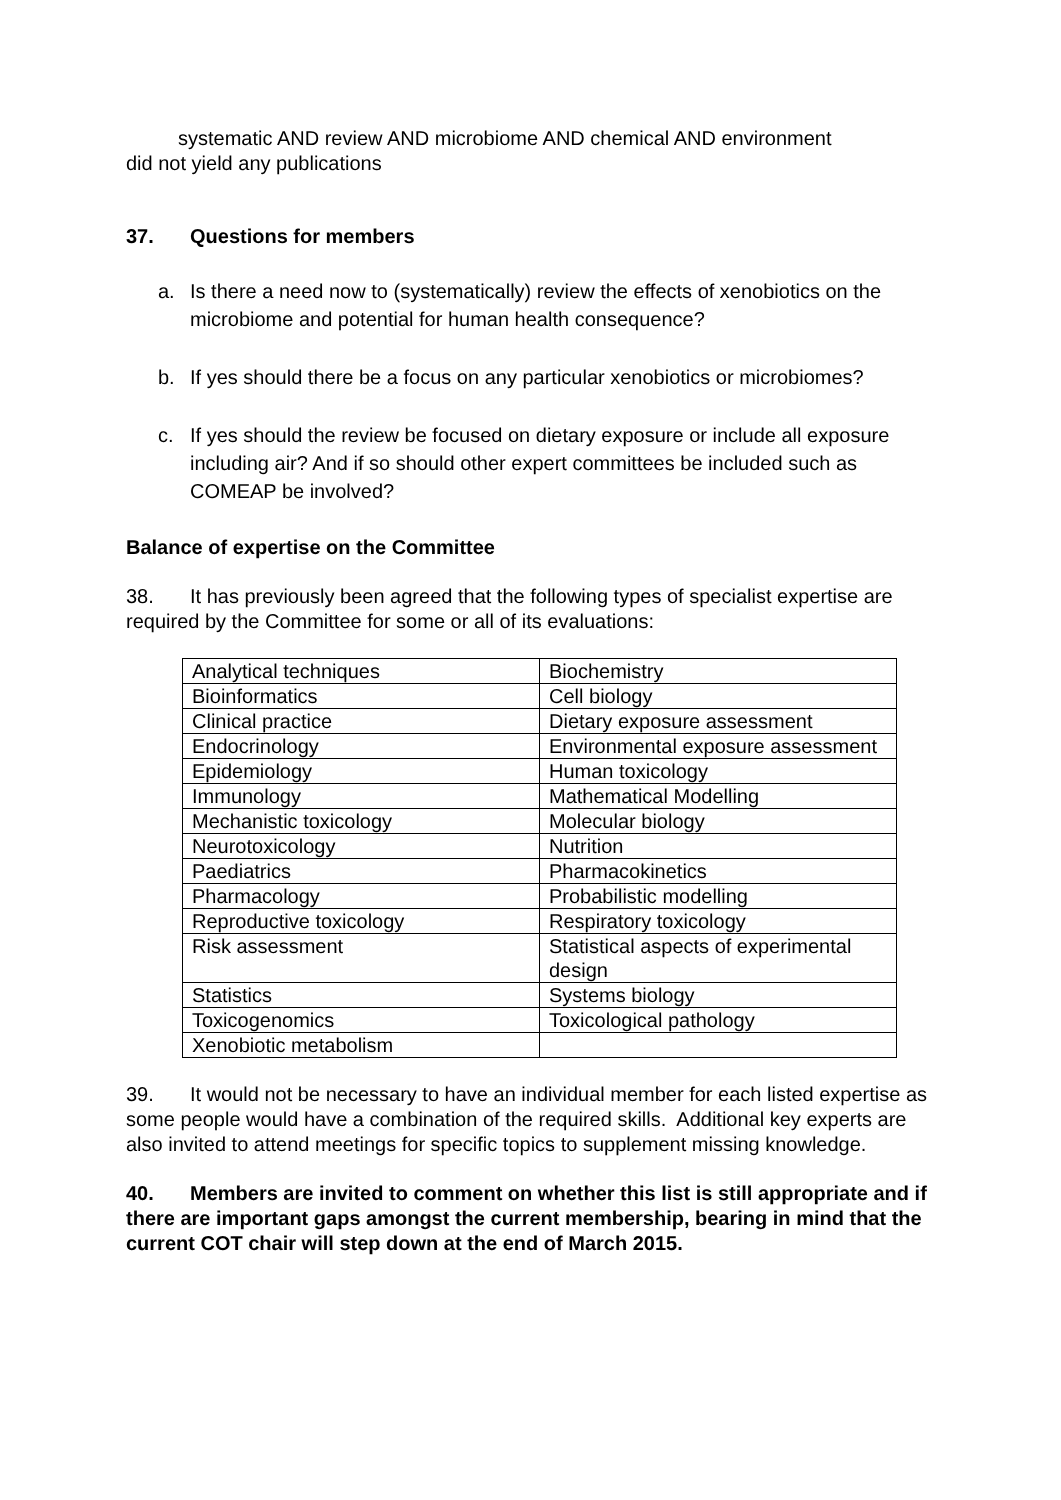systematic AND review AND microbiome AND chemical AND environment
did not yield any publications
37. Questions for members
a. Is there a need now to (systematically) review the effects of xenobiotics on the microbiome and potential for human health consequence?
b. If yes should there be a focus on any particular xenobiotics or microbiomes?
c. If yes should the review be focused on dietary exposure or include all exposure including air? And if so should other expert committees be included such as COMEAP be involved?
Balance of expertise on the Committee
38. It has previously been agreed that the following types of specialist expertise are required by the Committee for some or all of its evaluations:
| Analytical techniques | Biochemistry |
| Bioinformatics | Cell biology |
| Clinical practice | Dietary exposure assessment |
| Endocrinology | Environmental exposure assessment |
| Epidemiology | Human toxicology |
| Immunology | Mathematical Modelling |
| Mechanistic toxicology | Molecular biology |
| Neurotoxicology | Nutrition |
| Paediatrics | Pharmacokinetics |
| Pharmacology | Probabilistic modelling |
| Reproductive toxicology | Respiratory toxicology |
| Risk assessment | Statistical aspects of experimental design |
| Statistics | Systems biology |
| Toxicogenomics | Toxicological pathology |
| Xenobiotic metabolism | |
39. It would not be necessary to have an individual member for each listed expertise as some people would have a combination of the required skills. Additional key experts are also invited to attend meetings for specific topics to supplement missing knowledge.
40. Members are invited to comment on whether this list is still appropriate and if there are important gaps amongst the current membership, bearing in mind that the current COT chair will step down at the end of March 2015.